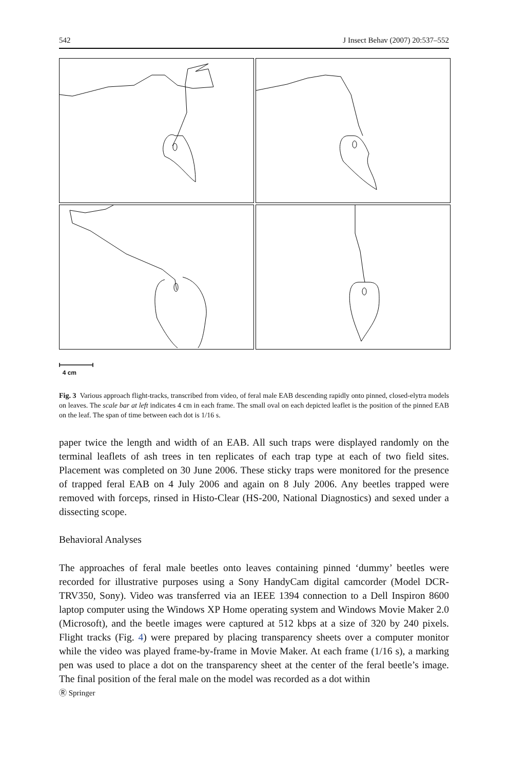542 J Insect Behav (2007) 20:537–552
4 cm
Fig. 3 Various approach flight-tracks, transcribed from video, of feral male EAB descending rapidly onto pinned, closed-elytra models on leaves. The scale bar at left indicates 4 cm in each frame. The small oval on each depicted leaflet is the position of the pinned EAB on the leaf. The span of time between each dot is 1/16 s.
paper twice the length and width of an EAB. All such traps were displayed randomly on the terminal leaflets of ash trees in ten replicates of each trap type at each of two field sites. Placement was completed on 30 June 2006. These sticky traps were monitored for the presence of trapped feral EAB on 4 July 2006 and again on 8 July 2006. Any beetles trapped were removed with forceps, rinsed in Histo-Clear (HS-200, National Diagnostics) and sexed under a dissecting scope.
Behavioral Analyses
The approaches of feral male beetles onto leaves containing pinned ‘dummy’ beetles were recorded for illustrative purposes using a Sony HandyCam digital camcorder (Model DCR-TRV350, Sony). Video was transferred via an IEEE 1394 connection to a Dell Inspiron 8600 laptop computer using the Windows XP Home operating system and Windows Movie Maker 2.0 (Microsoft), and the beetle images were captured at 512 kbps at a size of 320 by 240 pixels. Flight tracks (Fig. 4) were prepared by placing transparency sheets over a computer monitor while the video was played frame-by-frame in Movie Maker. At each frame (1/16 s), a marking pen was used to place a dot on the transparency sheet at the center of the feral beetle’s image. The final position of the feral male on the model was recorded as a dot within
Ⓡ Springer